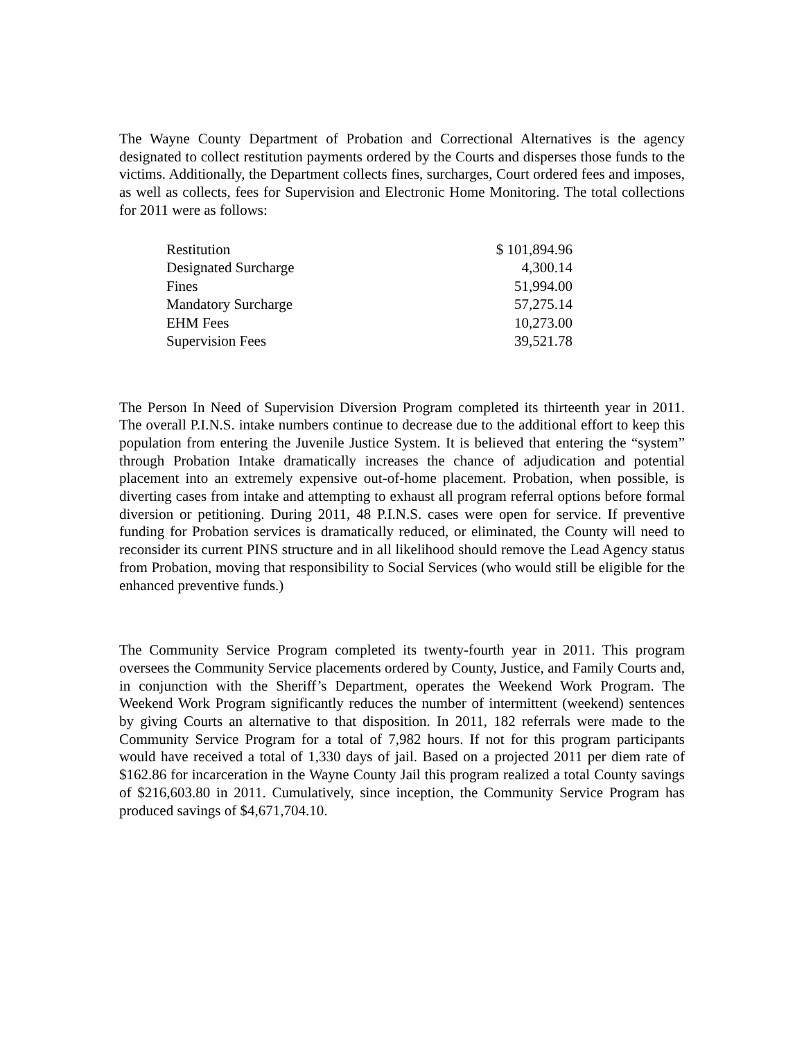The Wayne County Department of Probation and Correctional Alternatives is the agency designated to collect restitution payments ordered by the Courts and disperses those funds to the victims. Additionally, the Department collects fines, surcharges, Court ordered fees and imposes, as well as collects, fees for Supervision and Electronic Home Monitoring. The total collections for 2011 were as follows:
| Restitution | $ 101,894.96 |
| Designated Surcharge | 4,300.14 |
| Fines | 51,994.00 |
| Mandatory Surcharge | 57,275.14 |
| EHM Fees | 10,273.00 |
| Supervision Fees | 39,521.78 |
The Person In Need of Supervision Diversion Program completed its thirteenth year in 2011. The overall P.I.N.S. intake numbers continue to decrease due to the additional effort to keep this population from entering the Juvenile Justice System. It is believed that entering the “system” through Probation Intake dramatically increases the chance of adjudication and potential placement into an extremely expensive out-of-home placement. Probation, when possible, is diverting cases from intake and attempting to exhaust all program referral options before formal diversion or petitioning. During 2011, 48 P.I.N.S. cases were open for service. If preventive funding for Probation services is dramatically reduced, or eliminated, the County will need to reconsider its current PINS structure and in all likelihood should remove the Lead Agency status from Probation, moving that responsibility to Social Services (who would still be eligible for the enhanced preventive funds.)
The Community Service Program completed its twenty-fourth year in 2011. This program oversees the Community Service placements ordered by County, Justice, and Family Courts and, in conjunction with the Sheriff’s Department, operates the Weekend Work Program. The Weekend Work Program significantly reduces the number of intermittent (weekend) sentences by giving Courts an alternative to that disposition. In 2011, 182 referrals were made to the Community Service Program for a total of 7,982 hours. If not for this program participants would have received a total of 1,330 days of jail. Based on a projected 2011 per diem rate of $162.86 for incarceration in the Wayne County Jail this program realized a total County savings of $216,603.80 in 2011. Cumulatively, since inception, the Community Service Program has produced savings of $4,671,704.10.